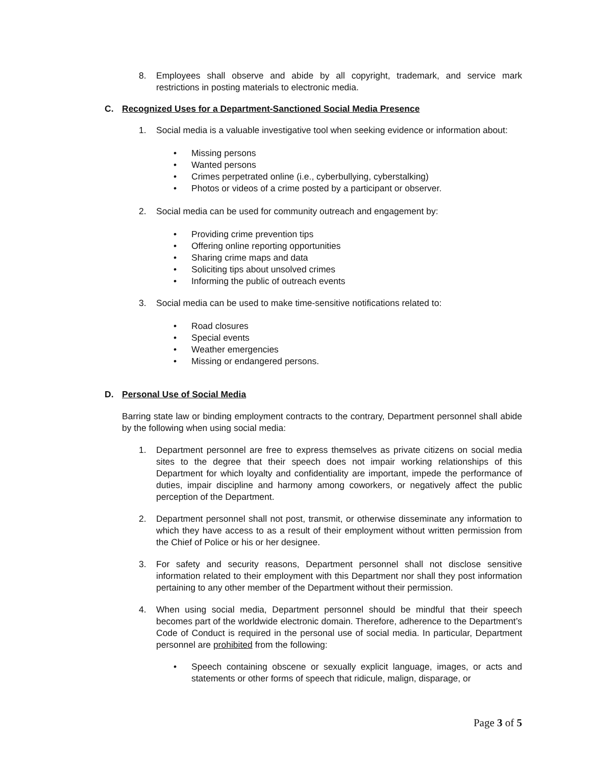8. Employees shall observe and abide by all copyright, trademark, and service mark restrictions in posting materials to electronic media.
C. Recognized Uses for a Department-Sanctioned Social Media Presence
1. Social media is a valuable investigative tool when seeking evidence or information about:
• Missing persons
• Wanted persons
• Crimes perpetrated online (i.e., cyberbullying, cyberstalking)
• Photos or videos of a crime posted by a participant or observer.
2. Social media can be used for community outreach and engagement by:
• Providing crime prevention tips
• Offering online reporting opportunities
• Sharing crime maps and data
• Soliciting tips about unsolved crimes
• Informing the public of outreach events
3. Social media can be used to make time-sensitive notifications related to:
• Road closures
• Special events
• Weather emergencies
• Missing or endangered persons.
D. Personal Use of Social Media
Barring state law or binding employment contracts to the contrary, Department personnel shall abide by the following when using social media:
1. Department personnel are free to express themselves as private citizens on social media sites to the degree that their speech does not impair working relationships of this Department for which loyalty and confidentiality are important, impede the performance of duties, impair discipline and harmony among coworkers, or negatively affect the public perception of the Department.
2. Department personnel shall not post, transmit, or otherwise disseminate any information to which they have access to as a result of their employment without written permission from the Chief of Police or his or her designee.
3. For safety and security reasons, Department personnel shall not disclose sensitive information related to their employment with this Department nor shall they post information pertaining to any other member of the Department without their permission.
4. When using social media, Department personnel should be mindful that their speech becomes part of the worldwide electronic domain. Therefore, adherence to the Department’s Code of Conduct is required in the personal use of social media. In particular, Department personnel are prohibited from the following:
• Speech containing obscene or sexually explicit language, images, or acts and statements or other forms of speech that ridicule, malign, disparage, or
Page 3 of 5